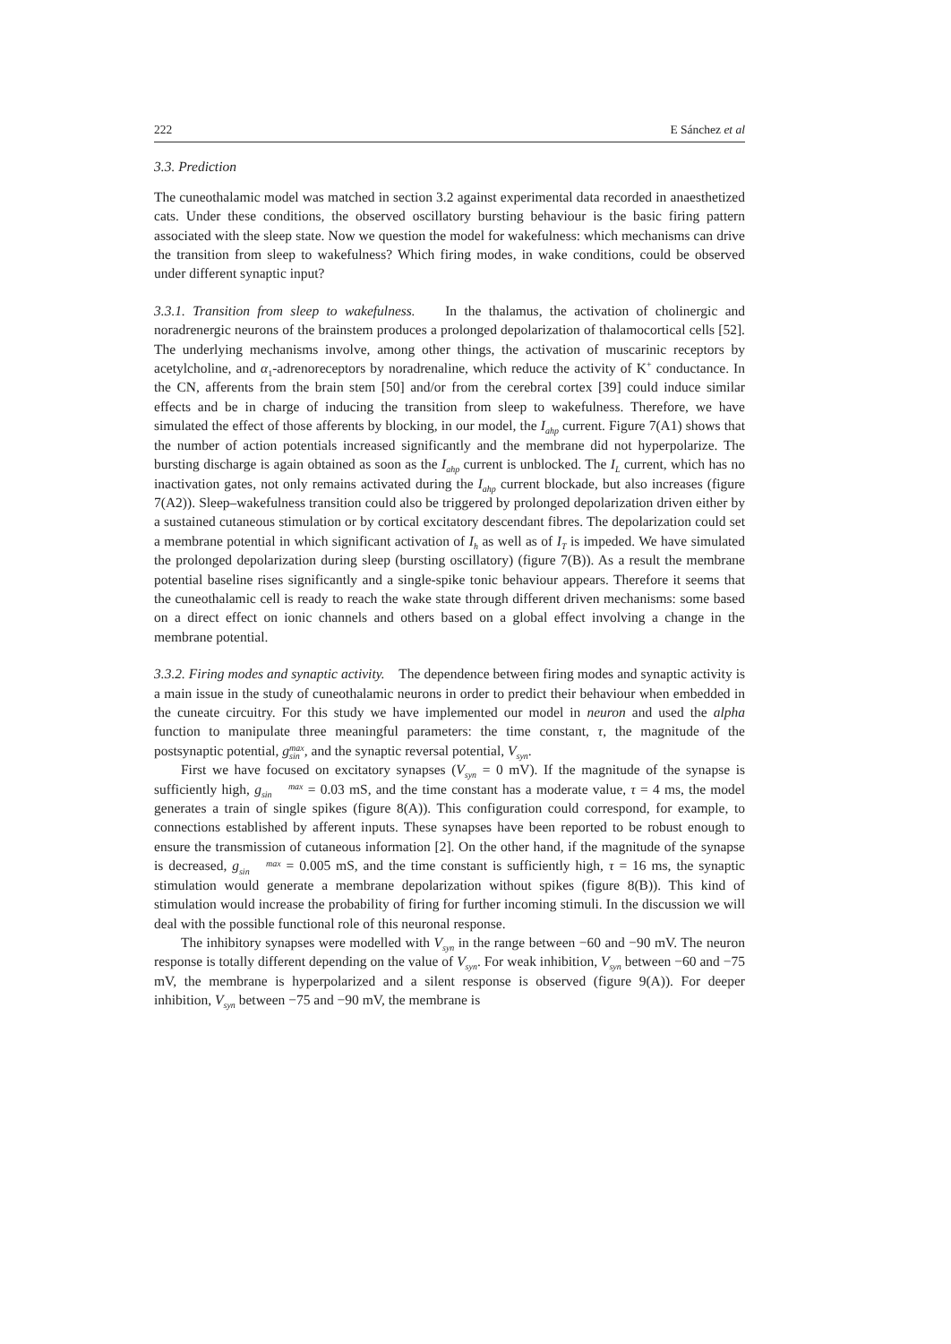222 E Sánchez et al
3.3. Prediction
The cuneothalamic model was matched in section 3.2 against experimental data recorded in anaesthetized cats. Under these conditions, the observed oscillatory bursting behaviour is the basic firing pattern associated with the sleep state. Now we question the model for wakefulness: which mechanisms can drive the transition from sleep to wakefulness? Which firing modes, in wake conditions, could be observed under different synaptic input?
3.3.1. Transition from sleep to wakefulness. In the thalamus, the activation of cholinergic and noradrenergic neurons of the brainstem produces a prolonged depolarization of thalamocortical cells [52]. The underlying mechanisms involve, among other things, the activation of muscarinic receptors by acetylcholine, and α<sub>1</sub>-adrenoreceptors by noradrenaline, which reduce the activity of K<sup>+</sup> conductance. In the CN, afferents from the brain stem [50] and/or from the cerebral cortex [39] could induce similar effects and be in charge of inducing the transition from sleep to wakefulness. Therefore, we have simulated the effect of those afferents by blocking, in our model, the I<sub>ahp</sub> current. Figure 7(A1) shows that the number of action potentials increased significantly and the membrane did not hyperpolarize. The bursting discharge is again obtained as soon as the I<sub>ahp</sub> current is unblocked. The I<sub>L</sub> current, which has no inactivation gates, not only remains activated during the I<sub>ahp</sub> current blockade, but also increases (figure 7(A2)). Sleep–wakefulness transition could also be triggered by prolonged depolarization driven either by a sustained cutaneous stimulation or by cortical excitatory descendant fibres. The depolarization could set a membrane potential in which significant activation of I<sub>h</sub> as well as of I<sub>T</sub> is impeded. We have simulated the prolonged depolarization during sleep (bursting oscillatory) (figure 7(B)). As a result the membrane potential baseline rises significantly and a single-spike tonic behaviour appears. Therefore it seems that the cuneothalamic cell is ready to reach the wake state through different driven mechanisms: some based on a direct effect on ionic channels and others based on a global effect involving a change in the membrane potential.
3.3.2. Firing modes and synaptic activity. The dependence between firing modes and synaptic activity is a main issue in the study of cuneothalamic neurons in order to predict their behaviour when embedded in the cuneate circuitry. For this study we have implemented our model in neuron and used the alpha function to manipulate three meaningful parameters: the time constant, τ, the magnitude of the postsynaptic potential, gmax
sin, and the synaptic reversal potential, V<sub>syn</sub>.
First we have focused on excitatory synapses (V<sub>syn</sub> = 0 mV). If the magnitude of the synapse is sufficiently high, gmax
sin = 0.03 mS, and the time constant has a moderate value, τ = 4 ms, the model generates a train of single spikes (figure 8(A)). This configuration could correspond, for example, to connections established by afferent inputs. These synapses have been reported to be robust enough to ensure the transmission of cutaneous information [2]. On the other hand, if the magnitude of the synapse is decreased, gmax
sin = 0.005 mS, and the time constant is sufficiently high, τ = 16 ms, the synaptic stimulation would generate a membrane depolarization without spikes (figure 8(B)). This kind of stimulation would increase the probability of firing for further incoming stimuli. In the discussion we will deal with the possible functional role of this neuronal response.
The inhibitory synapses were modelled with V<sub>syn</sub> in the range between −60 and −90 mV. The neuron response is totally different depending on the value of V<sub>syn</sub>. For weak inhibition, V<sub>syn</sub> between −60 and −75 mV, the membrane is hyperpolarized and a silent response is observed (figure 9(A)). For deeper inhibition, V<sub>syn</sub> between −75 and −90 mV, the membrane is